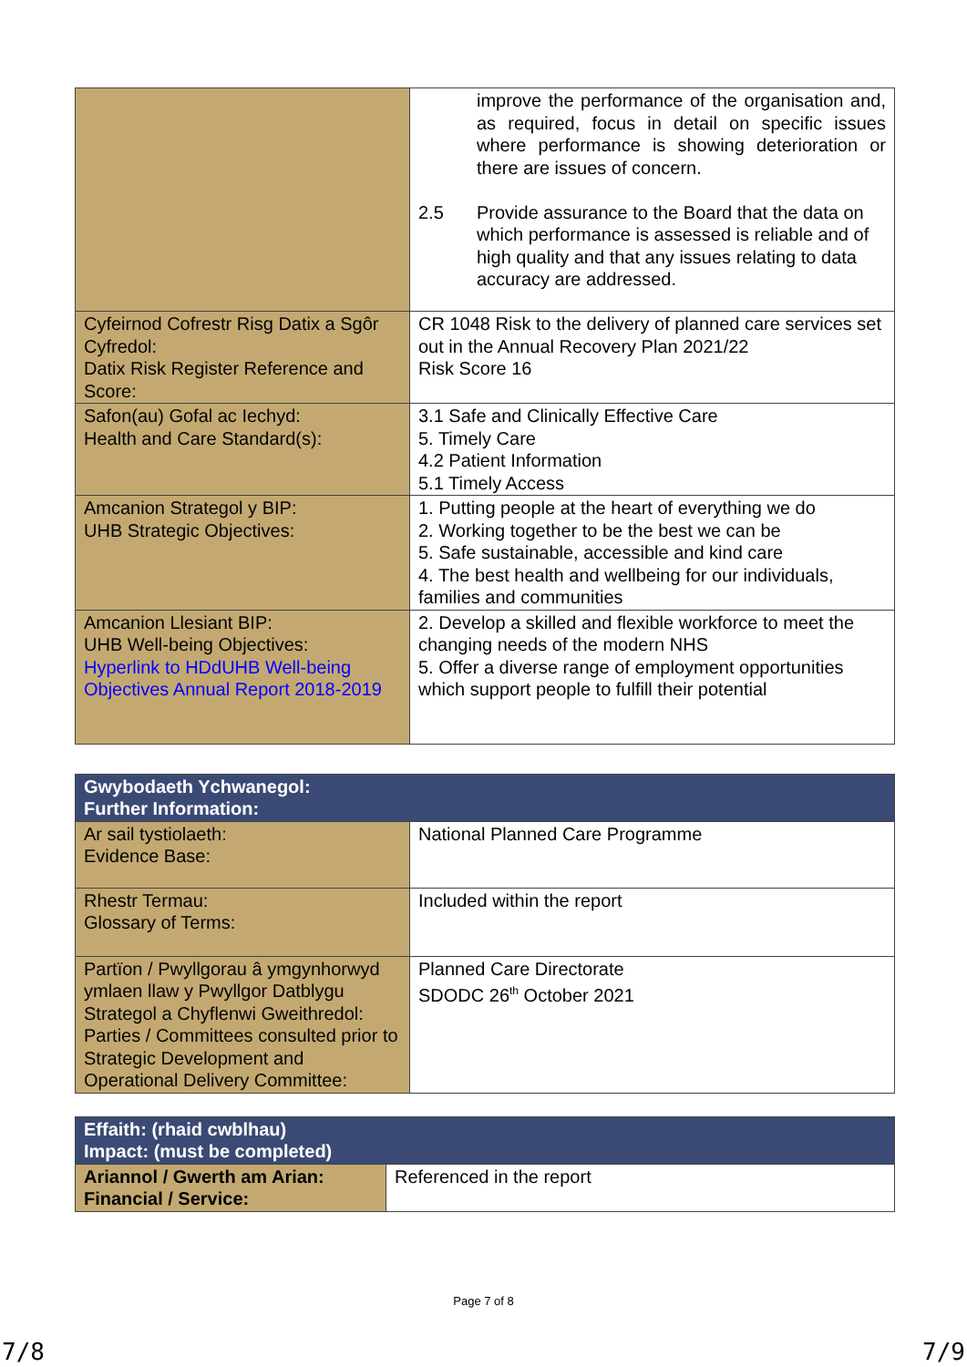| | improve the performance of the organisation and, as required, focus in detail on specific issues where performance is showing deterioration or there are issues of concern. 2.5 Provide assurance to the Board that the data on which performance is assessed is reliable and of high quality and that any issues relating to data accuracy are addressed. |
| Cyfeirnod Cofrestr Risg Datix a Sgôr Cyfredol: Datix Risk Register Reference and Score: | CR 1048 Risk to the delivery of planned care services set out in the Annual Recovery Plan 2021/22 Risk Score 16 |
| Safon(au) Gofal ac Iechyd: Health and Care Standard(s): | 3.1 Safe and Clinically Effective Care 5. Timely Care 4.2 Patient Information 5.1 Timely Access |
| Amcanion Strategol y BIP: UHB Strategic Objectives: | 1. Putting people at the heart of everything we do 2. Working together to be the best we can be 5. Safe sustainable, accessible and kind care 4. The best health and wellbeing for our individuals, families and communities |
| Amcanion Llesiant BIP: UHB Well-being Objectives: Hyperlink to HDdUHB Well-being Objectives Annual Report 2018-2019 | 2. Develop a skilled and flexible workforce to meet the changing needs of the modern NHS 5. Offer a diverse range of employment opportunities which support people to fulfill their potential |
| Gwybodaeth Ychwanegol: Further Information: | |
| --- | --- |
| Ar sail tystiolaeth: Evidence Base: | National Planned Care Programme |
| Rhestr Termau: Glossary of Terms: | Included within the report |
| Partïon / Pwyllgorau â ymgynhorwyd ymlaen llaw y Pwyllgor Datblygu Strategol a Chyflenwi Gweithredol: Parties / Committees consulted prior to Strategic Development and Operational Delivery Committee: | Planned Care Directorate SDODC 26<sup>th</sup> October 2021 |
| Effaith: (rhaid cwblhau) Impact: (must be completed) | |
| --- | --- |
| Ariannol / Gwerth am Arian: Financial / Service: | Referenced in the report |
Page 7 of 8
7/8 7/9